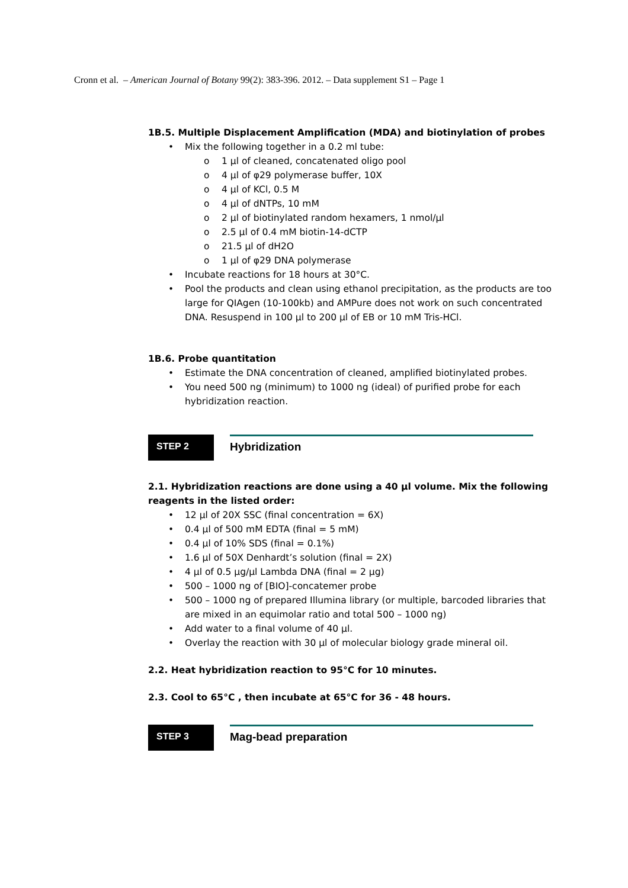Cronn et al. – American Journal of Botany 99(2): 383-396. 2012. – Data supplement S1 – Page 1
1B.5. Multiple Displacement Amplification (MDA) and biotinylation of probes
• Mix the following together in a 0.2 ml tube:
o 1 µl of cleaned, concatenated oligo pool
o 4 µl of φ29 polymerase buffer, 10X
o 4 µl of KCl, 0.5 M
o 4 µl of dNTPs, 10 mM
o 2 µl of biotinylated random hexamers, 1 nmol/µl
o 2.5 µl of 0.4 mM biotin-14-dCTP
o 21.5 µl of dH2O
o 1 µl of φ29 DNA polymerase
• Incubate reactions for 18 hours at 30°C.
• Pool the products and clean using ethanol precipitation, as the products are too large for QIAgen (10-100kb) and AMPure does not work on such concentrated DNA. Resuspend in 100 µl to 200 µl of EB or 10 mM Tris-HCl.
1B.6. Probe quantitation
• Estimate the DNA concentration of cleaned, amplified biotinylated probes.
• You need 500 ng (minimum) to 1000 ng (ideal) of purified probe for each hybridization reaction.
STEP 2
Hybridization
2.1. Hybridization reactions are done using a 40 µl volume. Mix the following reagents in the listed order:
• 12 µl of 20X SSC (final concentration = 6X)
• 0.4 µl of 500 mM EDTA (final = 5 mM)
• 0.4 µl of 10% SDS (final = 0.1%)
• 1.6 µl of 50X Denhardt’s solution (final = 2X)
• 4 µl of 0.5 µg/µl Lambda DNA (final = 2 µg)
• 500 – 1000 ng of [BIO]-concatemer probe
• 500 – 1000 ng of prepared Illumina library (or multiple, barcoded libraries that are mixed in an equimolar ratio and total 500 – 1000 ng)
• Add water to a final volume of 40 µl.
• Overlay the reaction with 30 µl of molecular biology grade mineral oil.
2.2. Heat hybridization reaction to 95°C for 10 minutes.
2.3. Cool to 65°C , then incubate at 65°C for 36 - 48 hours.
STEP 3
Mag-bead preparation